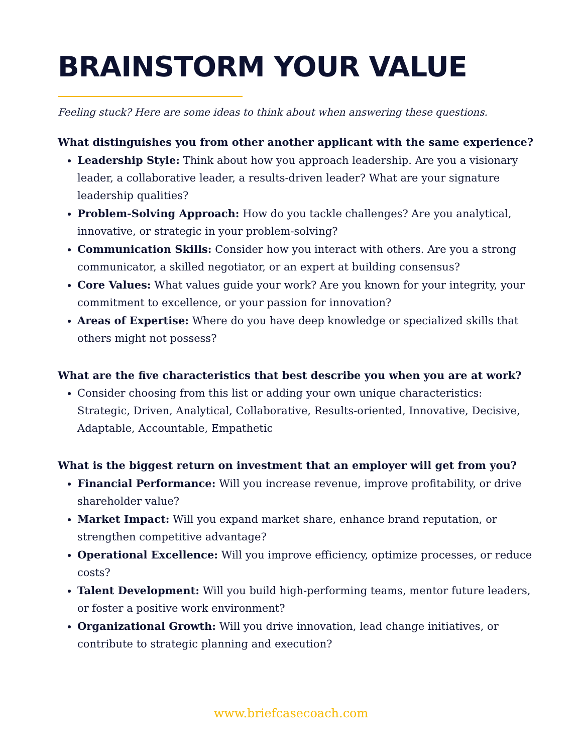BRAINSTORM YOUR VALUE
Feeling stuck? Here are some ideas to think about when answering these questions.
What distinguishes you from other another applicant with the same experience?
Leadership Style: Think about how you approach leadership. Are you a visionary leader, a collaborative leader, a results-driven leader? What are your signature leadership qualities?
Problem-Solving Approach: How do you tackle challenges? Are you analytical, innovative, or strategic in your problem-solving?
Communication Skills: Consider how you interact with others. Are you a strong communicator, a skilled negotiator, or an expert at building consensus?
Core Values: What values guide your work? Are you known for your integrity, your commitment to excellence, or your passion for innovation?
Areas of Expertise: Where do you have deep knowledge or specialized skills that others might not possess?
What are the five characteristics that best describe you when you are at work?
Consider choosing from this list or adding your own unique characteristics: Strategic, Driven, Analytical, Collaborative, Results-oriented, Innovative, Decisive, Adaptable, Accountable, Empathetic
What is the biggest return on investment that an employer will get from you?
Financial Performance: Will you increase revenue, improve profitability, or drive shareholder value?
Market Impact: Will you expand market share, enhance brand reputation, or strengthen competitive advantage?
Operational Excellence: Will you improve efficiency, optimize processes, or reduce costs?
Talent Development: Will you build high-performing teams, mentor future leaders, or foster a positive work environment?
Organizational Growth: Will you drive innovation, lead change initiatives, or contribute to strategic planning and execution?
www.briefcasecoach.com